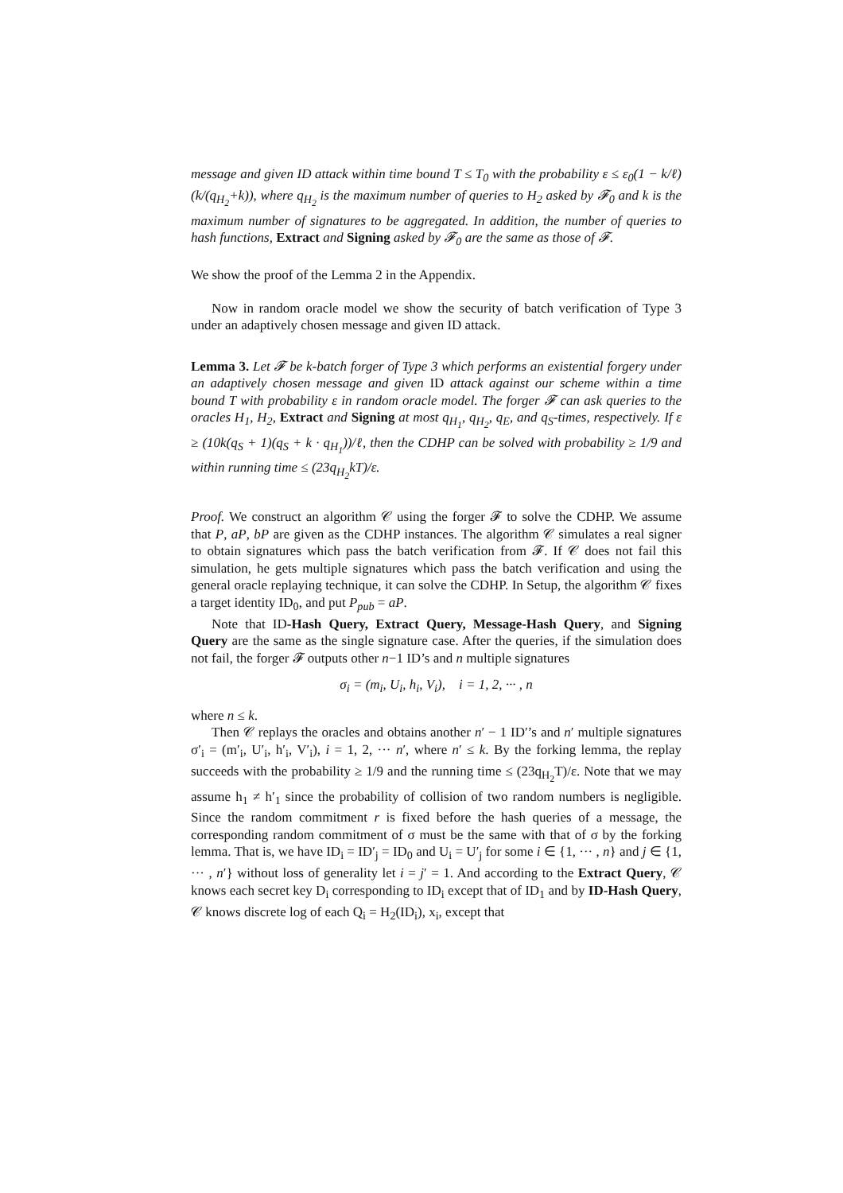message and given ID attack within time bound T ≤ T<sub>0</sub> with the probability ε ≤ ε<sub>0</sub>(1 − k/ℓ)(k/(q<sub>H<sub>2</sub></sub>+k)), where q<sub>H<sub>2</sub></sub> is the maximum number of queries to H<sub>2</sub> asked by 𝓕<sub>0</sub> and k is the maximum number of signatures to be aggregated. In addition, the number of queries to hash functions, Extract and Signing asked by 𝓕<sub>0</sub> are the same as those of 𝓕.
We show the proof of the Lemma 2 in the Appendix.
Now in random oracle model we show the security of batch verification of Type 3 under an adaptively chosen message and given ID attack.
Lemma 3. Let 𝓕 be k-batch forger of Type 3 which performs an existential forgery under an adaptively chosen message and given ID attack against our scheme within a time bound T with probability ε in random oracle model. The forger 𝓕 can ask queries to the oracles H<sub>1</sub>, H<sub>2</sub>, Extract and Signing at most q<sub>H<sub>1</sub></sub>, q<sub>H<sub>2</sub></sub>, q<sub>E</sub>, and q<sub>S</sub>-times, respectively. If ε ≥ (10k(q<sub>S</sub> + 1)(q<sub>S</sub> + k · q<sub>H<sub>1</sub></sub>))/ℓ, then the CDHP can be solved with probability ≥ 1/9 and within running time ≤ (23q<sub>H<sub>2</sub></sub>kT)/ε.
Proof. We construct an algorithm 𝒞 using the forger 𝓕 to solve the CDHP. We assume that P, aP, bP are given as the CDHP instances. The algorithm 𝒞 simulates a real signer to obtain signatures which pass the batch verification from 𝓕. If 𝒞 does not fail this simulation, he gets multiple signatures which pass the batch verification and using the general oracle replaying technique, it can solve the CDHP. In Setup, the algorithm 𝒞 fixes a target identity ID<sub>0</sub>, and put P<sub>pub</sub> = aP.
Note that ID-Hash Query, Extract Query, Message-Hash Query, and Signing Query are the same as the single signature case. After the queries, if the simulation does not fail, the forger 𝓕 outputs other n−1 ID’s and n multiple signatures
σ<sub>i</sub> = (m<sub>i</sub>, U<sub>i</sub>, h<sub>i</sub>, V<sub>i</sub>), i = 1, 2, ··· , n
where n ≤ k.
Then 𝒞 replays the oracles and obtains another n′ − 1 ID′’s and n′ multiple signatures σ′<sub>i</sub> = (m′<sub>i</sub>, U′<sub>i</sub>, h′<sub>i</sub>, V′<sub>i</sub>), i = 1, 2, ··· n′, where n′ ≤ k. By the forking lemma, the replay succeeds with the probability ≥ 1/9 and the running time ≤ (23q<sub>H<sub>2</sub></sub>T)/ε. Note that we may assume h<sub>1</sub> ≠ h′<sub>1</sub> since the probability of collision of two random numbers is negligible. Since the random commitment r is fixed before the hash queries of a message, the corresponding random commitment of σ must be the same with that of σ by the forking lemma. That is, we have ID<sub>i</sub> = ID′<sub>j</sub> = ID<sub>0</sub> and U<sub>i</sub> = U′<sub>j</sub> for some i ∈ {1, ··· , n} and j ∈ {1, ··· , n′} without loss of generality let i = j′ = 1. And according to the Extract Query, 𝒞 knows each secret key D<sub>i</sub> corresponding to ID<sub>i</sub> except that of ID<sub>1</sub> and by ID-Hash Query, 𝒞 knows discrete log of each Q<sub>i</sub> = H<sub>2</sub>(ID<sub>i</sub>), x<sub>i</sub>, except that